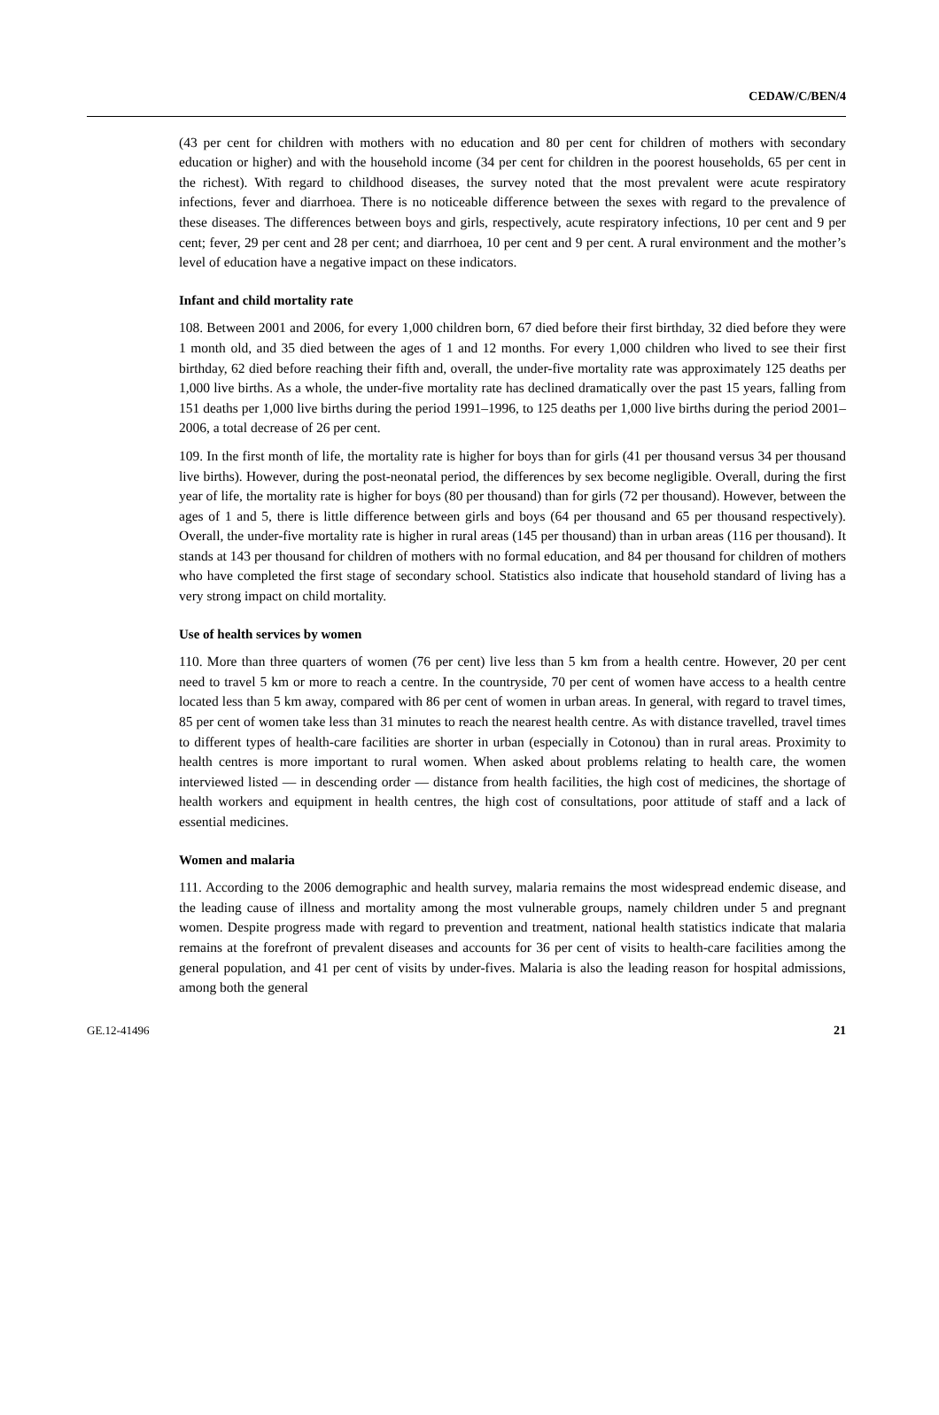CEDAW/C/BEN/4
(43 per cent for children with mothers with no education and 80 per cent for children of mothers with secondary education or higher) and with the household income (34 per cent for children in the poorest households, 65 per cent in the richest). With regard to childhood diseases, the survey noted that the most prevalent were acute respiratory infections, fever and diarrhoea. There is no noticeable difference between the sexes with regard to the prevalence of these diseases. The differences between boys and girls, respectively, acute respiratory infections, 10 per cent and 9 per cent; fever, 29 per cent and 28 per cent; and diarrhoea, 10 per cent and 9 per cent. A rural environment and the mother’s level of education have a negative impact on these indicators.
Infant and child mortality rate
108. Between 2001 and 2006, for every 1,000 children born, 67 died before their first birthday, 32 died before they were 1 month old, and 35 died between the ages of 1 and 12 months. For every 1,000 children who lived to see their first birthday, 62 died before reaching their fifth and, overall, the under-five mortality rate was approximately 125 deaths per 1,000 live births. As a whole, the under-five mortality rate has declined dramatically over the past 15 years, falling from 151 deaths per 1,000 live births during the period 1991–1996, to 125 deaths per 1,000 live births during the period 2001–2006, a total decrease of 26 per cent.
109. In the first month of life, the mortality rate is higher for boys than for girls (41 per thousand versus 34 per thousand live births). However, during the post-neonatal period, the differences by sex become negligible. Overall, during the first year of life, the mortality rate is higher for boys (80 per thousand) than for girls (72 per thousand). However, between the ages of 1 and 5, there is little difference between girls and boys (64 per thousand and 65 per thousand respectively). Overall, the under-five mortality rate is higher in rural areas (145 per thousand) than in urban areas (116 per thousand). It stands at 143 per thousand for children of mothers with no formal education, and 84 per thousand for children of mothers who have completed the first stage of secondary school. Statistics also indicate that household standard of living has a very strong impact on child mortality.
Use of health services by women
110. More than three quarters of women (76 per cent) live less than 5 km from a health centre. However, 20 per cent need to travel 5 km or more to reach a centre. In the countryside, 70 per cent of women have access to a health centre located less than 5 km away, compared with 86 per cent of women in urban areas. In general, with regard to travel times, 85 per cent of women take less than 31 minutes to reach the nearest health centre. As with distance travelled, travel times to different types of health-care facilities are shorter in urban (especially in Cotonou) than in rural areas. Proximity to health centres is more important to rural women. When asked about problems relating to health care, the women interviewed listed — in descending order — distance from health facilities, the high cost of medicines, the shortage of health workers and equipment in health centres, the high cost of consultations, poor attitude of staff and a lack of essential medicines.
Women and malaria
111. According to the 2006 demographic and health survey, malaria remains the most widespread endemic disease, and the leading cause of illness and mortality among the most vulnerable groups, namely children under 5 and pregnant women. Despite progress made with regard to prevention and treatment, national health statistics indicate that malaria remains at the forefront of prevalent diseases and accounts for 36 per cent of visits to health-care facilities among the general population, and 41 per cent of visits by under-fives. Malaria is also the leading reason for hospital admissions, among both the general
GE.12-41496 21